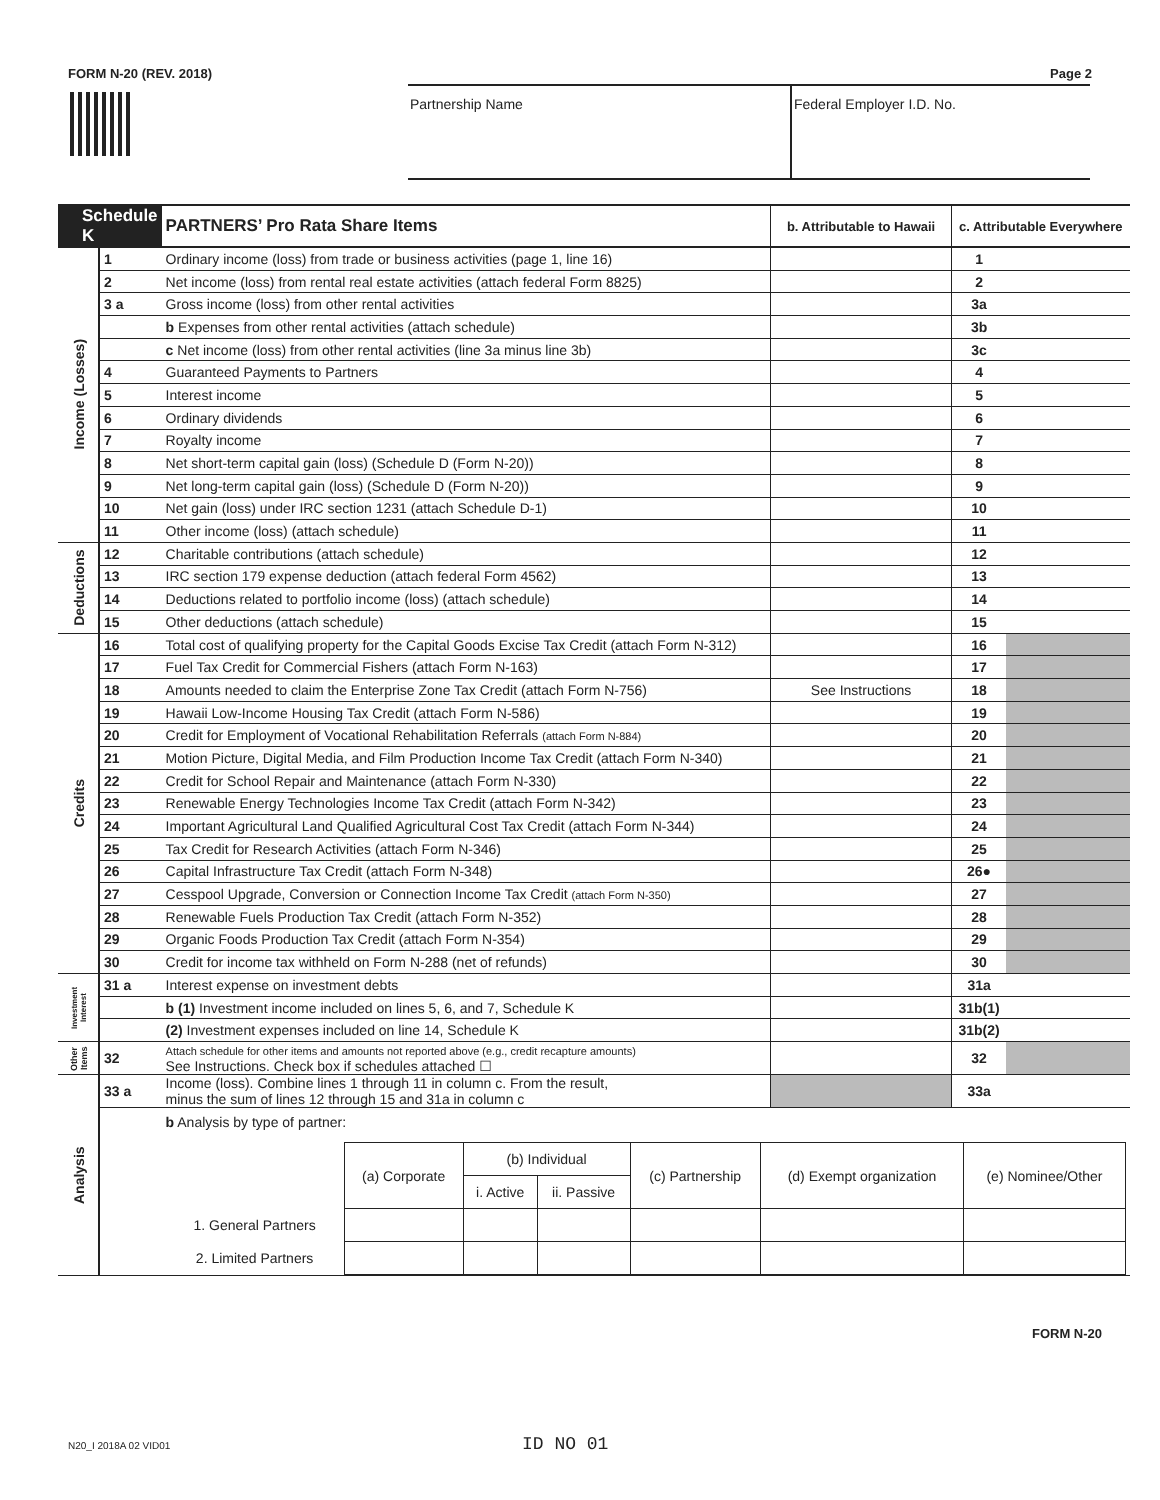FORM N-20 (REV. 2018) Page 2
Partnership Name Federal Employer I.D. No.
| Schedule K | | PARTNERS’ Pro Rata Share Items | b. Attributable to Hawaii | c. Attributable Everywhere | |
| Income (Losses) | 1 | Ordinary income (loss) from trade or business activities (page 1, line 16) | | 1 | |
| | 2 | Net income (loss) from rental real estate activities (attach federal Form 8825) | | 2 | |
| | 3 a | Gross income (loss) from other rental activities | | 3a | |
| | | b Expenses from other rental activities (attach schedule) | | 3b | |
| | | c Net income (loss) from other rental activities (line 3a minus line 3b) | | 3c | |
| | 4 | Guaranteed Payments to Partners | | 4 | |
| | 5 | Interest income | | 5 | |
| | 6 | Ordinary dividends | | 6 | |
| | 7 | Royalty income | | 7 | |
| | 8 | Net short-term capital gain (loss) (Schedule D (Form N-20)) | | 8 | |
| | 9 | Net long-term capital gain (loss) (Schedule D (Form N-20)) | | 9 | |
| | 10 | Net gain (loss) under IRC section 1231 (attach Schedule D-1) | | 10 | |
| | 11 | Other income (loss) (attach schedule) | | 11 | |
| Deductions | 12 | Charitable contributions (attach schedule) | | 12 | |
| | 13 | IRC section 179 expense deduction (attach federal Form 4562) | | 13 | |
| | 14 | Deductions related to portfolio income (loss) (attach schedule) | | 14 | |
| | 15 | Other deductions (attach schedule) | | 15 | |
| Credits | 16 | Total cost of qualifying property for the Capital Goods Excise Tax Credit (attach Form N-312) | | 16 | |
| | 17 | Fuel Tax Credit for Commercial Fishers (attach Form N-163) | | 17 | |
| | 18 | Amounts needed to claim the Enterprise Zone Tax Credit (attach Form N-756) | See Instructions | 18 | |
| | 19 | Hawaii Low-Income Housing Tax Credit (attach Form N-586) | | 19 | |
| | 20 | Credit for Employment of Vocational Rehabilitation Referrals (attach Form N-884) | | 20 | |
| | 21 | Motion Picture, Digital Media, and Film Production Income Tax Credit (attach Form N-340) | | 21 | |
| | 22 | Credit for School Repair and Maintenance (attach Form N-330) | | 22 | |
| | 23 | Renewable Energy Technologies Income Tax Credit (attach Form N-342) | | 23 | |
| | 24 | Important Agricultural Land Qualified Agricultural Cost Tax Credit (attach Form N-344) | | 24 | |
| | 25 | Tax Credit for Research Activities (attach Form N-346) | | 25 | |
| | 26 | Capital Infrastructure Tax Credit (attach Form N-348) | | 26● | |
| | 27 | Cesspool Upgrade, Conversion or Connection Income Tax Credit (attach Form N-350) | | 27 | |
| | 28 | Renewable Fuels Production Tax Credit (attach Form N-352) | | 28 | |
| | 29 | Organic Foods Production Tax Credit (attach Form N-354) | | 29 | |
| | 30 | Credit for income tax withheld on Form N-288 (net of refunds) | | 30 | |
| Investment Interest | 31 a | Interest expense on investment debts | | 31a | |
| | | b (1) Investment income included on lines 5, 6, and 7, Schedule K | | 31b(1) | |
| | | (2) Investment expenses included on line 14, Schedule K | | 31b(2) | |
| Other Items | 32 | Attach schedule for other items and amounts not reported above (e.g., credit recapture amounts) See Instructions. Check box if schedules attached ☐ | | 32 | |
| Analysis | 33 a | Income (loss). Combine lines 1 through 11 in column c. From the result, minus the sum of lines 12 through 15 and 31a in column c | | 33a | |
| | | b Analysis by type of partner: / / (a) Corporate / (b) Individual / / (c) Partnership / (d) Exempt organization / (e) Nominee/Other / / / / i. Active / ii. Passive / / / / / 1. General Partners / / / / / / / / 2. Limited Partners / / / / / / / | | | |
FORM N-20
N20_I 2018A 02 VID01 ID NO 01